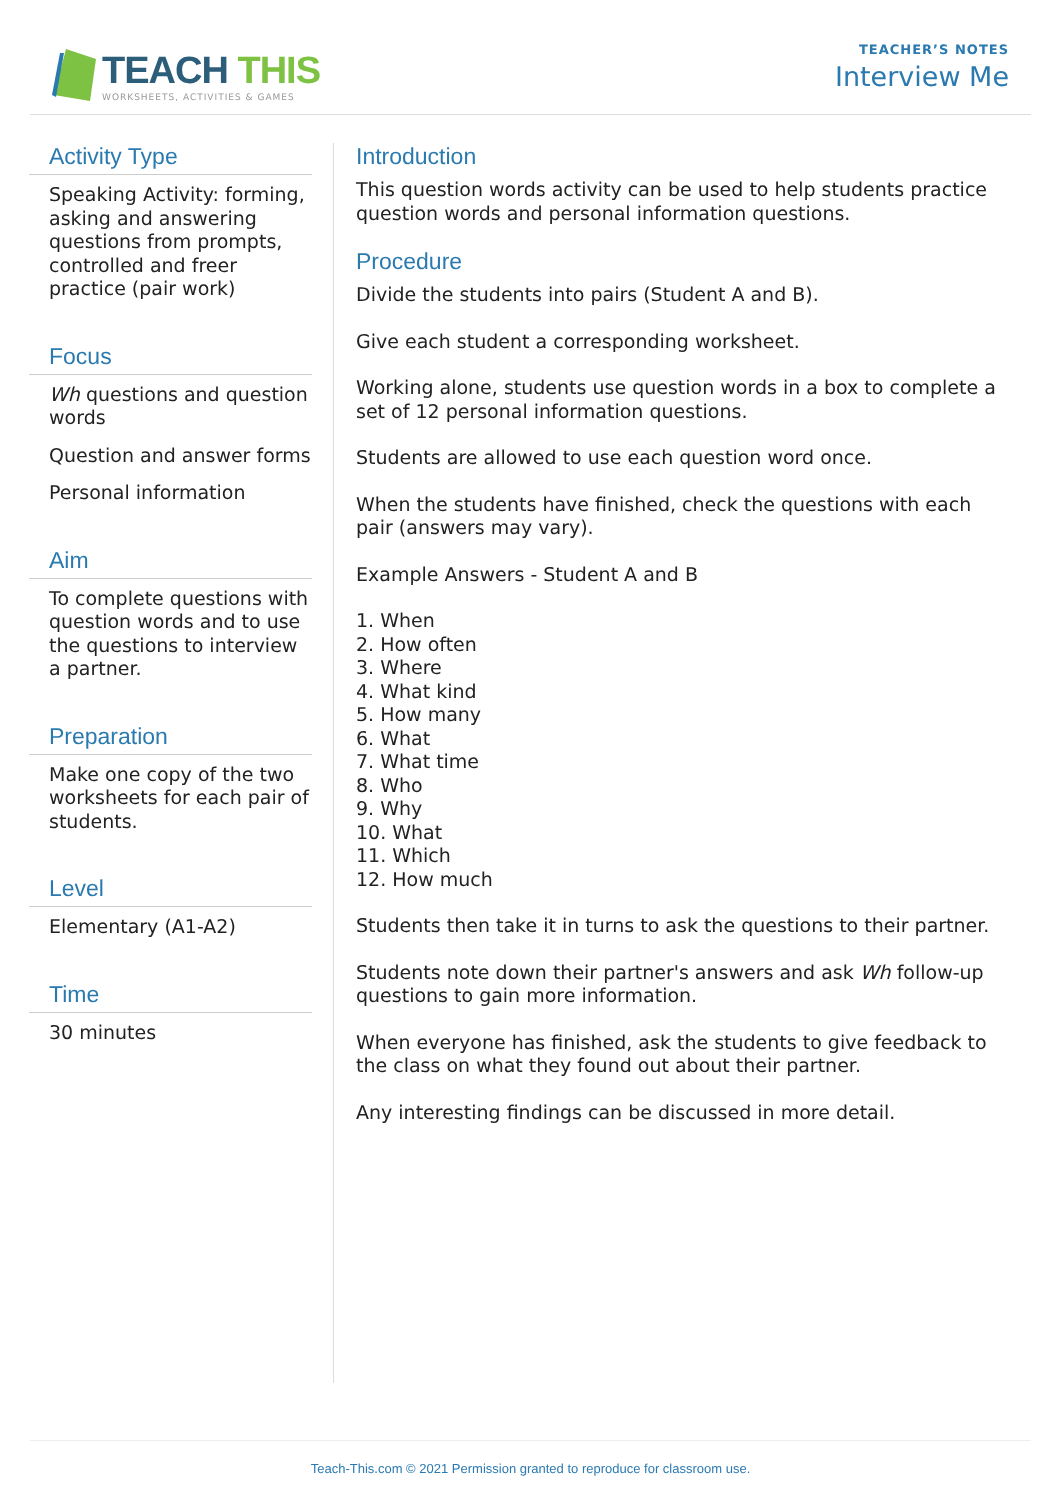TEACH THIS
WORKSHEETS, ACTIVITIES & GAMES
TEACHER’S NOTES
Interview Me
Activity Type
Speaking Activity: forming, asking and answering questions from prompts, controlled and freer practice (pair work)
Focus
Wh questions and question words
Question and answer forms
Personal information
Aim
To complete questions with question words and to use the questions to interview a partner.
Preparation
Make one copy of the two worksheets for each pair of students.
Level
Elementary (A1-A2)
Time
30 minutes
Introduction
This question words activity can be used to help students practice question words and personal information questions.
Procedure
Divide the students into pairs (Student A and B).
Give each student a corresponding worksheet.
Working alone, students use question words in a box to complete a set of 12 personal information questions.
Students are allowed to use each question word once.
When the students have finished, check the questions with each pair (answers may vary).
Example Answers - Student A and B
1. When
2. How often
3. Where
4. What kind
5. How many
6. What
7. What time
8. Who
9. Why
10. What
11. Which
12. How much
Students then take it in turns to ask the questions to their partner.
Students note down their partner's answers and ask Wh follow-up questions to gain more information.
When everyone has finished, ask the students to give feedback to the class on what they found out about their partner.
Any interesting findings can be discussed in more detail.
Teach-This.com © 2021 Permission granted to reproduce for classroom use.